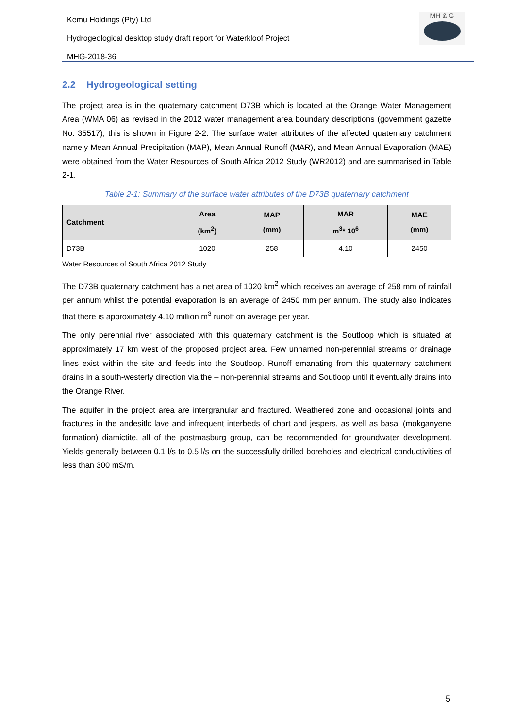Kemu Holdings (Pty) Ltd
Hydrogeological desktop study draft report for Waterkloof Project
MHG-2018-36
MH & G
2.2 Hydrogeological setting
The project area is in the quaternary catchment D73B which is located at the Orange Water Management Area (WMA 06) as revised in the 2012 water management area boundary descriptions (government gazette No. 35517), this is shown in Figure 2-2. The surface water attributes of the affected quaternary catchment namely Mean Annual Precipitation (MAP), Mean Annual Runoff (MAR), and Mean Annual Evaporation (MAE) were obtained from the Water Resources of South Africa 2012 Study (WR2012) and are summarised in Table 2-1.
Table 2-1: Summary of the surface water attributes of the D73B quaternary catchment
| Catchment | Area (km<sup>2</sup>) | MAP (mm) | MAR m<sup>3</sup>* 10<sup>6</sup> | MAE (mm) |
| --- | --- | --- | --- | --- |
| D73B | 1020 | 258 | 4.10 | 2450 |
Water Resources of South Africa 2012 Study
The D73B quaternary catchment has a net area of 1020 km<sup>2</sup> which receives an average of 258 mm of rainfall per annum whilst the potential evaporation is an average of 2450 mm per annum. The study also indicates that there is approximately 4.10 million m<sup>3</sup> runoff on average per year.
The only perennial river associated with this quaternary catchment is the Soutloop which is situated at approximately 17 km west of the proposed project area. Few unnamed non-perennial streams or drainage lines exist within the site and feeds into the Soutloop. Runoff emanating from this quaternary catchment drains in a south-westerly direction via the – non-perennial streams and Soutloop until it eventually drains into the Orange River.
The aquifer in the project area are intergranular and fractured. Weathered zone and occasional joints and fractures in the andesitlc lave and infrequent interbeds of chart and jespers, as well as basal (mokganyene formation) diamictite, all of the postmasburg group, can be recommended for groundwater development. Yields generally between 0.1 l/s to 0.5 l/s on the successfully drilled boreholes and electrical conductivities of less than 300 mS/m.
5